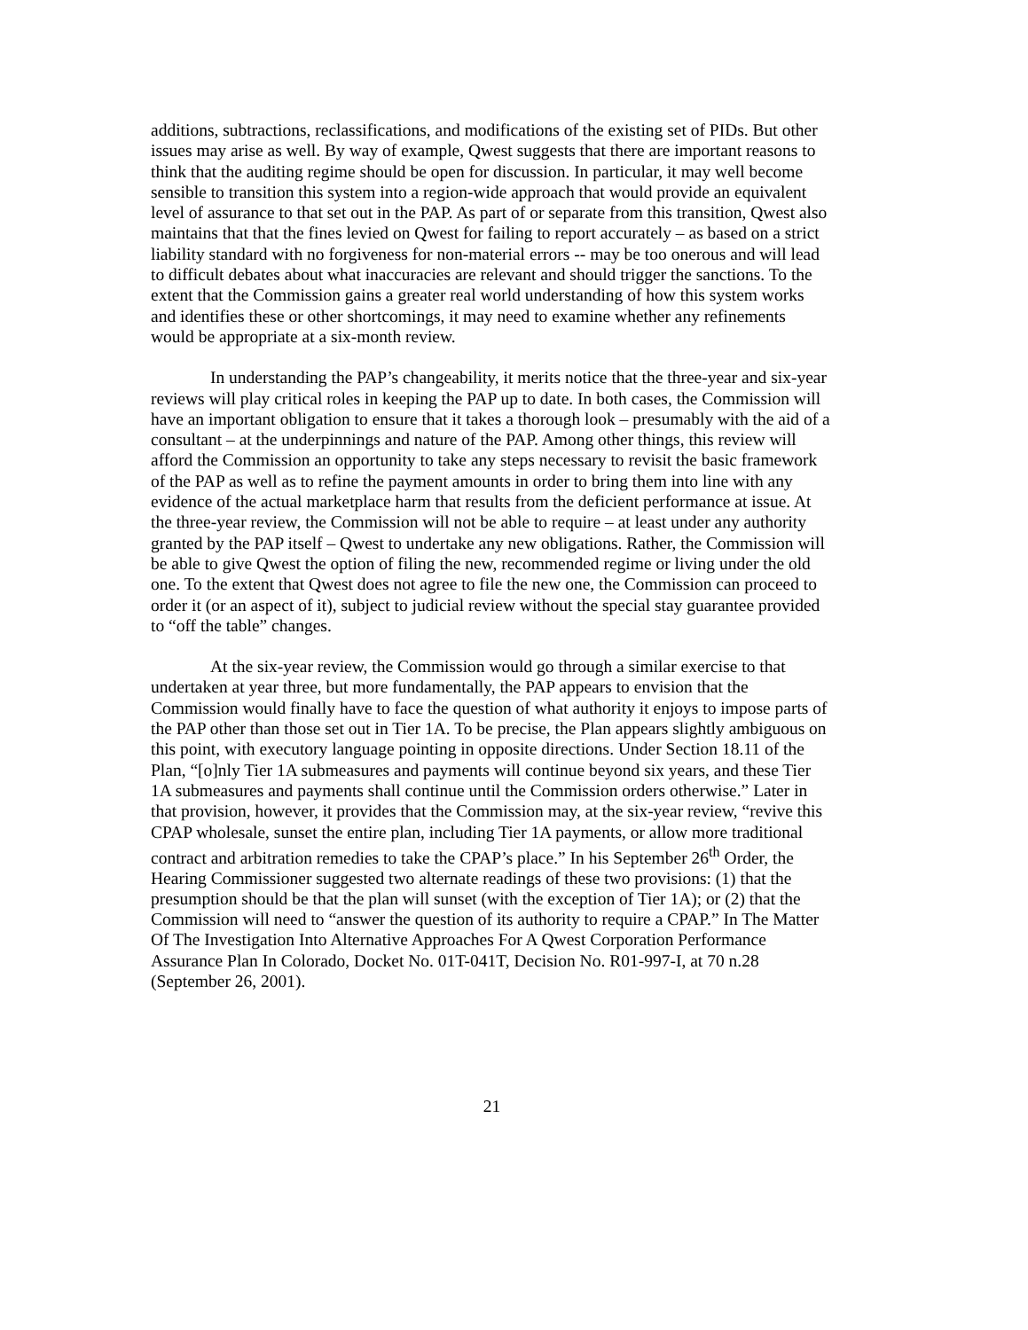additions, subtractions, reclassifications, and modifications of the existing set of PIDs. But other issues may arise as well. By way of example, Qwest suggests that there are important reasons to think that the auditing regime should be open for discussion. In particular, it may well become sensible to transition this system into a region-wide approach that would provide an equivalent level of assurance to that set out in the PAP. As part of or separate from this transition, Qwest also maintains that that the fines levied on Qwest for failing to report accurately – as based on a strict liability standard with no forgiveness for non-material errors -- may be too onerous and will lead to difficult debates about what inaccuracies are relevant and should trigger the sanctions. To the extent that the Commission gains a greater real world understanding of how this system works and identifies these or other shortcomings, it may need to examine whether any refinements would be appropriate at a six-month review.
In understanding the PAP’s changeability, it merits notice that the three-year and six-year reviews will play critical roles in keeping the PAP up to date. In both cases, the Commission will have an important obligation to ensure that it takes a thorough look – presumably with the aid of a consultant – at the underpinnings and nature of the PAP. Among other things, this review will afford the Commission an opportunity to take any steps necessary to revisit the basic framework of the PAP as well as to refine the payment amounts in order to bring them into line with any evidence of the actual marketplace harm that results from the deficient performance at issue. At the three-year review, the Commission will not be able to require – at least under any authority granted by the PAP itself – Qwest to undertake any new obligations. Rather, the Commission will be able to give Qwest the option of filing the new, recommended regime or living under the old one. To the extent that Qwest does not agree to file the new one, the Commission can proceed to order it (or an aspect of it), subject to judicial review without the special stay guarantee provided to “off the table” changes.
At the six-year review, the Commission would go through a similar exercise to that undertaken at year three, but more fundamentally, the PAP appears to envision that the Commission would finally have to face the question of what authority it enjoys to impose parts of the PAP other than those set out in Tier 1A. To be precise, the Plan appears slightly ambiguous on this point, with executory language pointing in opposite directions. Under Section 18.11 of the Plan, “[o]nly Tier 1A submeasures and payments will continue beyond six years, and these Tier 1A submeasures and payments shall continue until the Commission orders otherwise.” Later in that provision, however, it provides that the Commission may, at the six-year review, “revive this CPAP wholesale, sunset the entire plan, including Tier 1A payments, or allow more traditional contract and arbitration remedies to take the CPAP’s place.” In his September 26<sup>th</sup> Order, the Hearing Commissioner suggested two alternate readings of these two provisions: (1) that the presumption should be that the plan will sunset (with the exception of Tier 1A); or (2) that the Commission will need to “answer the question of its authority to require a CPAP.” In The Matter Of The Investigation Into Alternative Approaches For A Qwest Corporation Performance Assurance Plan In Colorado, Docket No. 01T-041T, Decision No. R01-997-I, at 70 n.28 (September 26, 2001).
21